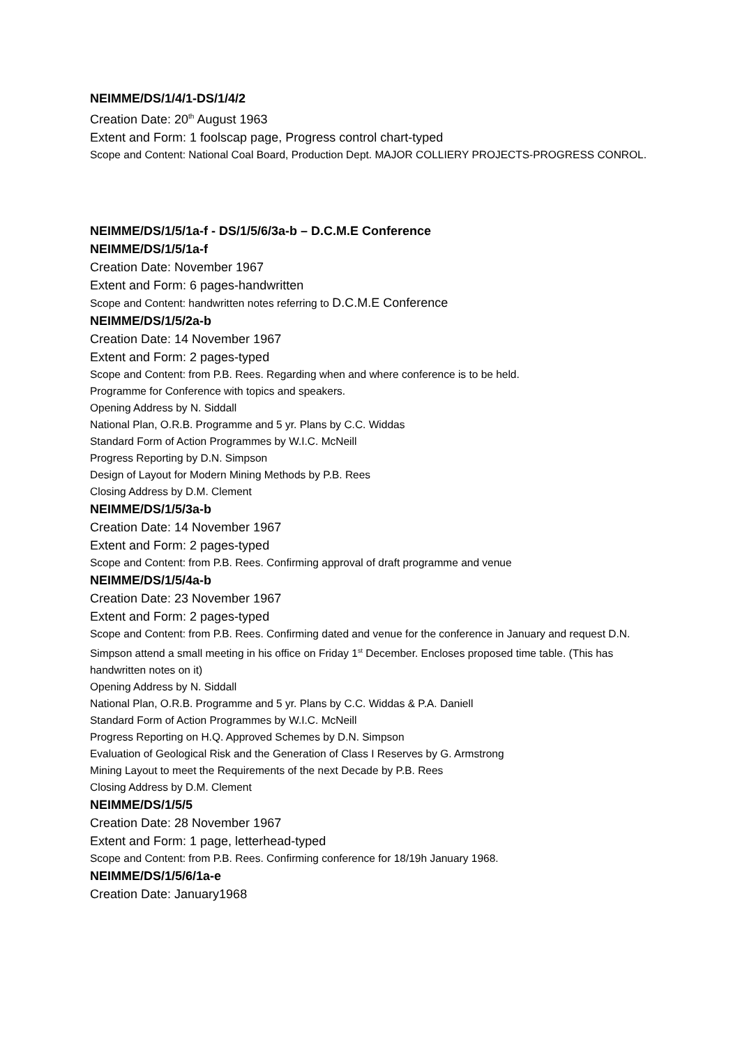NEIMME/DS/1/4/1-DS/1/4/2
Creation Date: 20<sup>th</sup> August 1963
Extent and Form: 1 foolscap page, Progress control chart-typed
Scope and Content: National Coal Board, Production Dept. MAJOR COLLIERY PROJECTS-PROGRESS CONROL.
NEIMME/DS/1/5/1a-f - DS/1/5/6/3a-b – D.C.M.E Conference
NEIMME/DS/1/5/1a-f
Creation Date: November 1967
Extent and Form: 6 pages-handwritten
Scope and Content: handwritten notes referring to D.C.M.E Conference
NEIMME/DS/1/5/2a-b
Creation Date: 14 November 1967
Extent and Form: 2 pages-typed
Scope and Content: from P.B. Rees. Regarding when and where conference is to be held.
Programme for Conference with topics and speakers.
Opening Address by N. Siddall
National Plan, O.R.B. Programme and 5 yr. Plans by C.C. Widdas
Standard Form of Action Programmes by W.I.C. McNeill
Progress Reporting by D.N. Simpson
Design of Layout for Modern Mining Methods by P.B. Rees
Closing Address by D.M. Clement
NEIMME/DS/1/5/3a-b
Creation Date: 14 November 1967
Extent and Form: 2 pages-typed
Scope and Content: from P.B. Rees. Confirming approval of draft programme and venue
NEIMME/DS/1/5/4a-b
Creation Date: 23 November 1967
Extent and Form: 2 pages-typed
Scope and Content: from P.B. Rees. Confirming dated and venue for the conference in January and request D.N. Simpson attend a small meeting in his office on Friday 1<sup>st</sup> December. Encloses proposed time table. (This has handwritten notes on it)
Opening Address by N. Siddall
National Plan, O.R.B. Programme and 5 yr. Plans by C.C. Widdas & P.A. Daniell
Standard Form of Action Programmes by W.I.C. McNeill
Progress Reporting on H.Q. Approved Schemes by D.N. Simpson
Evaluation of Geological Risk and the Generation of Class I Reserves by G. Armstrong
Mining Layout to meet the Requirements of the next Decade by P.B. Rees
Closing Address by D.M. Clement
NEIMME/DS/1/5/5
Creation Date: 28 November 1967
Extent and Form: 1 page, letterhead-typed
Scope and Content: from P.B. Rees. Confirming conference for 18/19h January 1968.
NEIMME/DS/1/5/6/1a-e
Creation Date: January1968